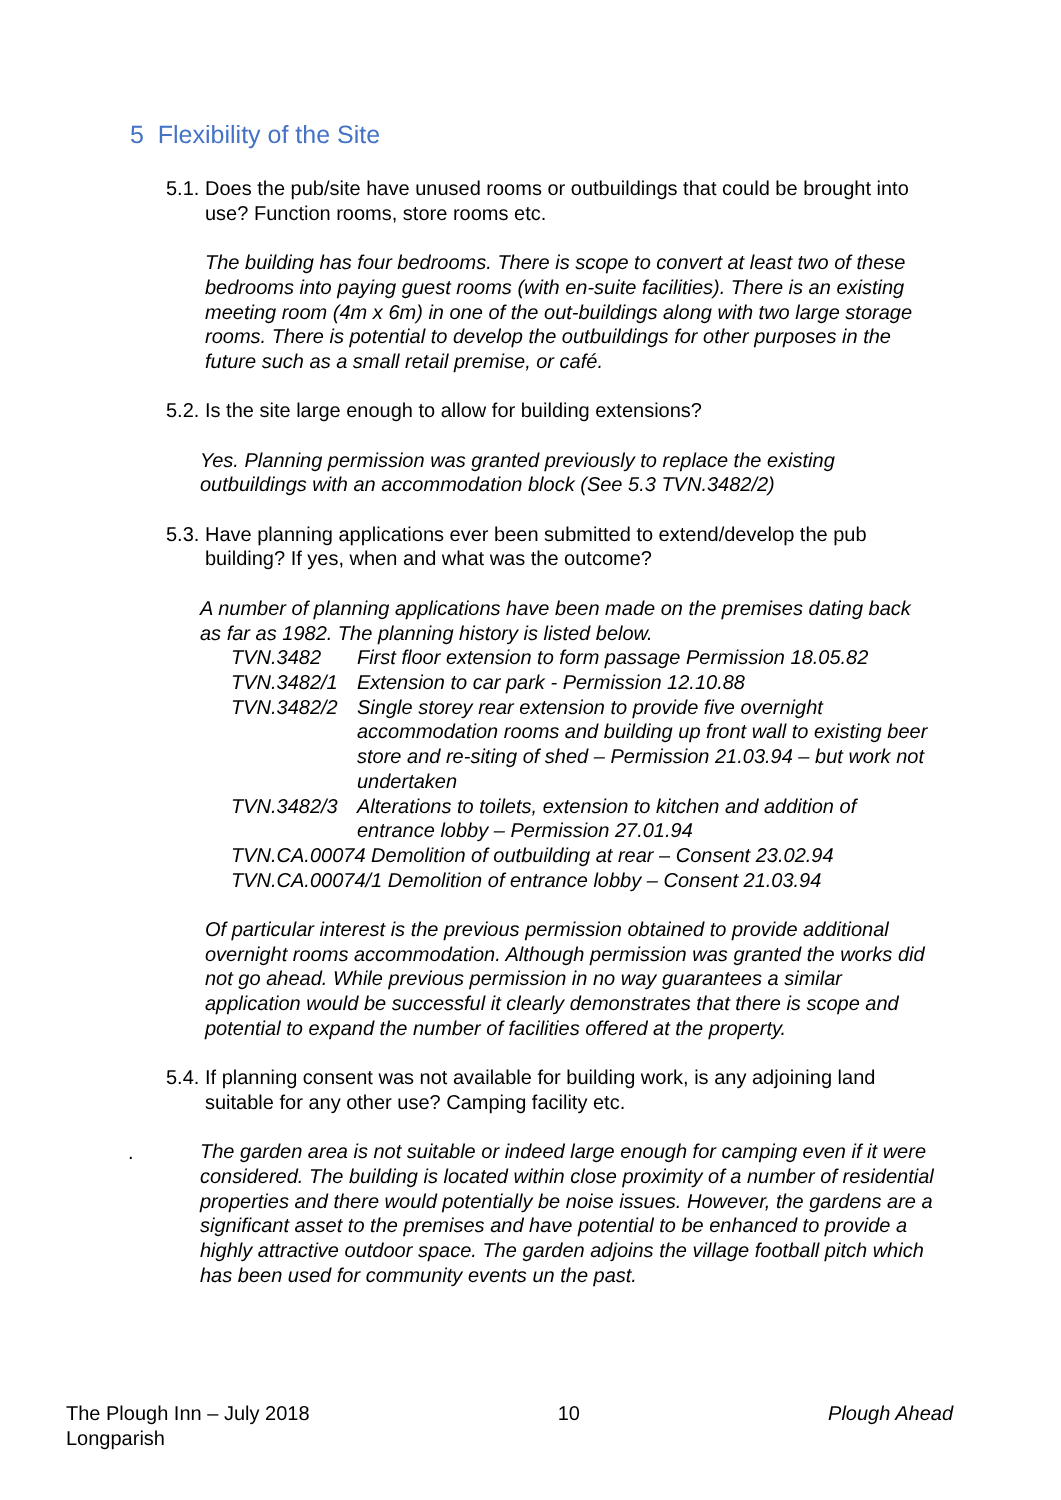5 Flexibility of the Site
5.1. Does the pub/site have unused rooms or outbuildings that could be brought into use? Function rooms, store rooms etc.
The building has four bedrooms. There is scope to convert at least two of these bedrooms into paying guest rooms (with en-suite facilities). There is an existing meeting room (4m x 6m) in one of the out-buildings along with two large storage rooms. There is potential to develop the outbuildings for other purposes in the future such as a small retail premise, or café.
5.2. Is the site large enough to allow for building extensions?
Yes. Planning permission was granted previously to replace the existing outbuildings with an accommodation block (See 5.3 TVN.3482/2)
5.3. Have planning applications ever been submitted to extend/develop the pub building? If yes, when and what was the outcome?
A number of planning applications have been made on the premises dating back as far as 1982. The planning history is listed below.
| TVN.3482 | First floor extension to form passage Permission 18.05.82 |
| TVN.3482/1 | Extension to car park - Permission 12.10.88 |
| TVN.3482/2 | Single storey rear extension to provide five overnight accommodation rooms and building up front wall to existing beer store and re-siting of shed – Permission 21.03.94 – but work not undertaken |
| TVN.3482/3 | Alterations to toilets, extension to kitchen and addition of entrance lobby – Permission 27.01.94 |
| TVN.CA.00074 Demolition of outbuilding at rear – Consent 23.02.94 | |
| TVN.CA.00074/1 Demolition of entrance lobby – Consent 21.03.94 | |
Of particular interest is the previous permission obtained to provide additional overnight rooms accommodation. Although permission was granted the works did not go ahead. While previous permission in no way guarantees a similar application would be successful it clearly demonstrates that there is scope and potential to expand the number of facilities offered at the property.
5.4. If planning consent was not available for building work, is any adjoining land suitable for any other use? Camping facility etc.
The garden area is not suitable or indeed large enough for camping even if it were considered. The building is located within close proximity of a number of residential properties and there would potentially be noise issues. However, the gardens are a significant asset to the premises and have potential to be enhanced to provide a highly attractive outdoor space. The garden adjoins the village football pitch which has been used for community events un the past.
.
The Plough Inn – July 2018
Longparish
10 Plough Ahead